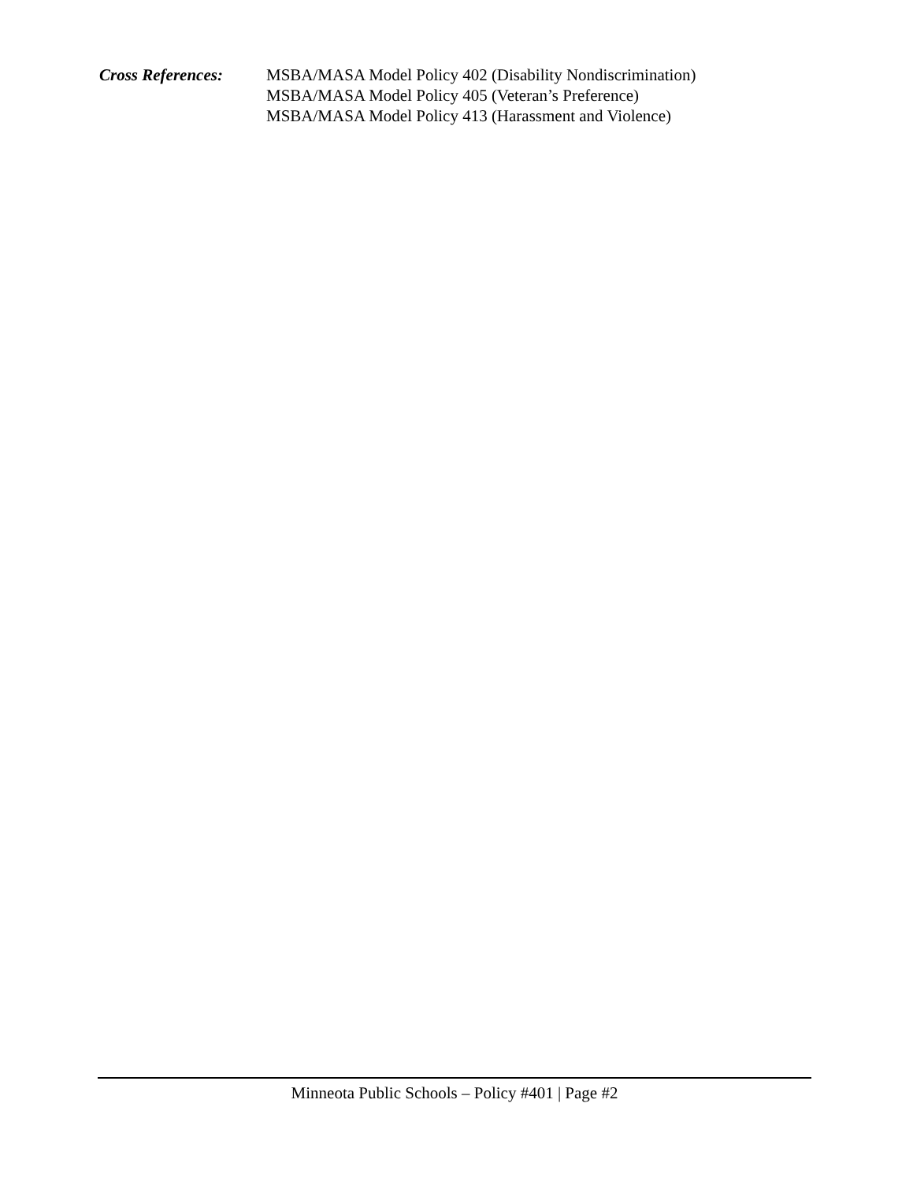Cross References:
MSBA/MASA Model Policy 402 (Disability Nondiscrimination)
MSBA/MASA Model Policy 405 (Veteran’s Preference)
MSBA/MASA Model Policy 413 (Harassment and Violence)
Minneota Public Schools – Policy #401 | Page #2